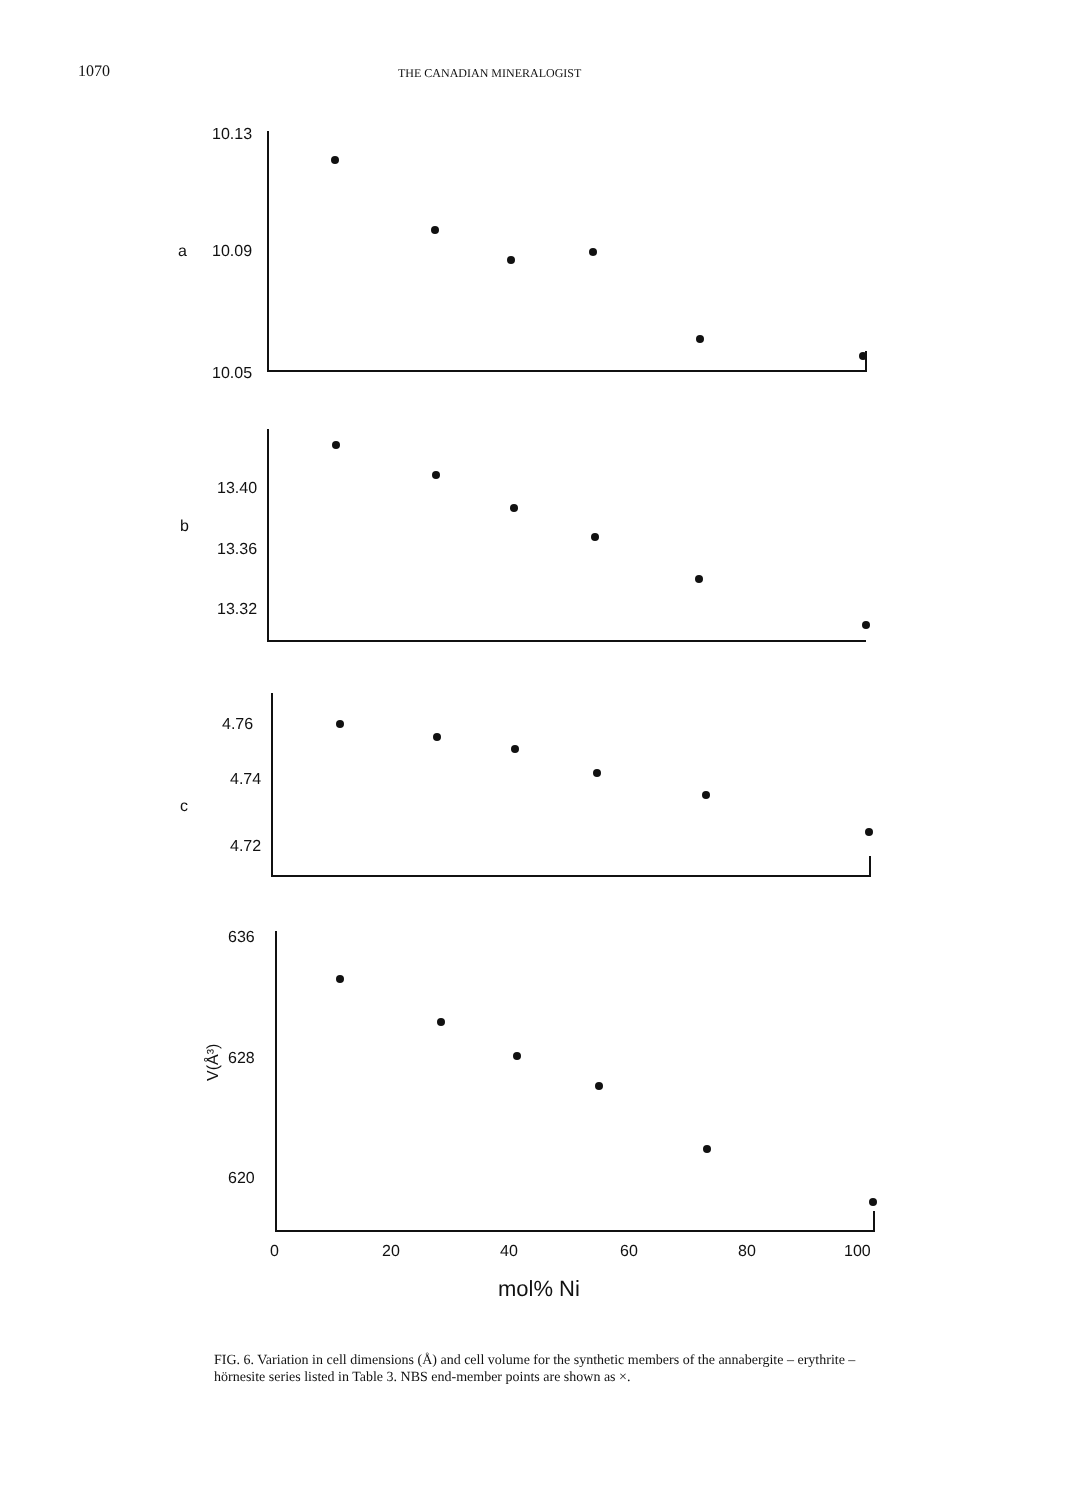1070 THE CANADIAN MINERALOGIST
10.13
10.09
10.05
a
13.40
13.36
13.32
b
4.76
4.74
4.72
c
636
628
620
V(Å³)
0
20
40
60
80
100
mol% Ni
FIG. 6. Variation in cell dimensions (Å) and cell volume for the synthetic members of the annabergite – erythrite – hörnesite series listed in Table 3. NBS end-member points are shown as ×.